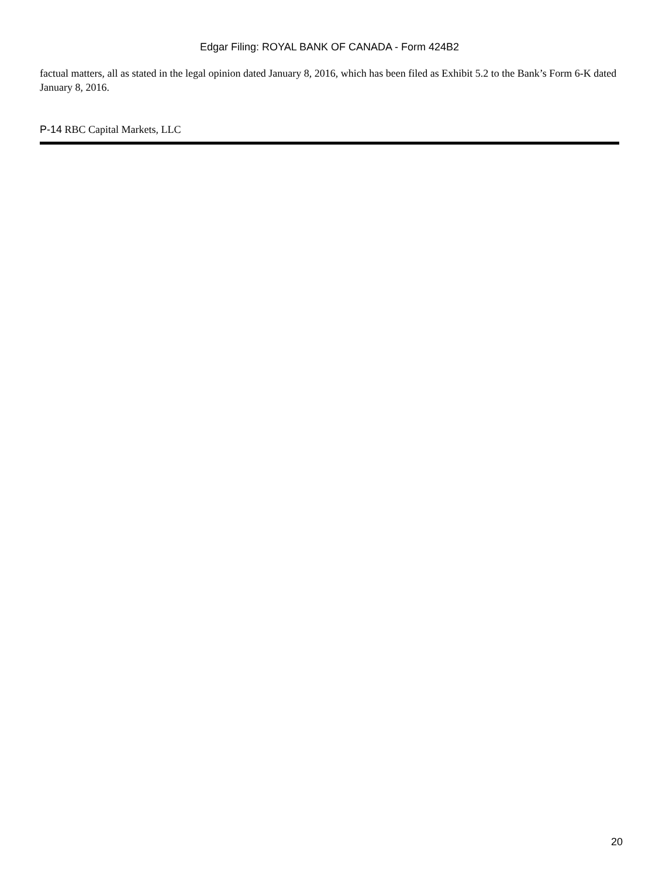Edgar Filing: ROYAL BANK OF CANADA - Form 424B2
factual matters, all as stated in the legal opinion dated January 8, 2016, which has been filed as Exhibit 5.2 to the Bank’s Form 6-K dated January 8, 2016.
P-14 RBC Capital Markets, LLC
20